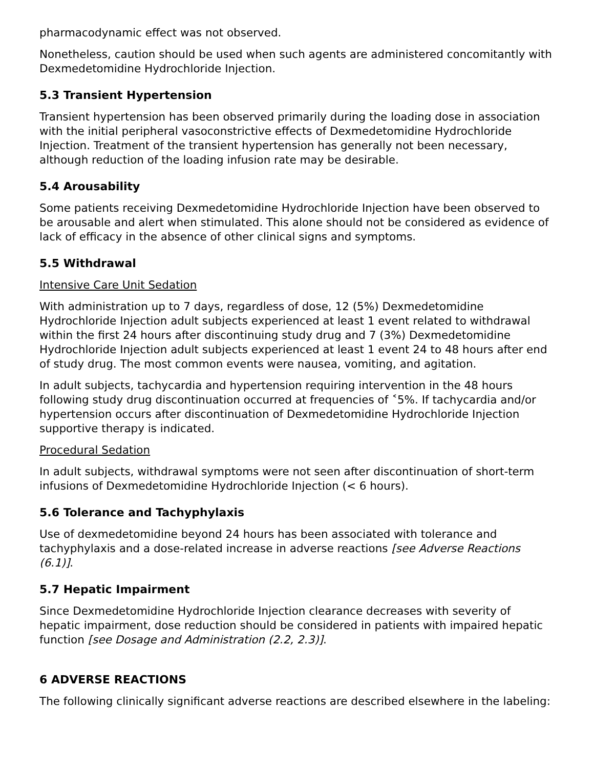pharmacodynamic effect was not observed.
Nonetheless, caution should be used when such agents are administered concomitantly with Dexmedetomidine Hydrochloride Injection.
5.3 Transient Hypertension
Transient hypertension has been observed primarily during the loading dose in association with the initial peripheral vasoconstrictive effects of Dexmedetomidine Hydrochloride Injection. Treatment of the transient hypertension has generally not been necessary, although reduction of the loading infusion rate may be desirable.
5.4 Arousability
Some patients receiving Dexmedetomidine Hydrochloride Injection have been observed to be arousable and alert when stimulated. This alone should not be considered as evidence of lack of efficacy in the absence of other clinical signs and symptoms.
5.5 Withdrawal
Intensive Care Unit Sedation
With administration up to 7 days, regardless of dose, 12 (5%) Dexmedetomidine Hydrochloride Injection adult subjects experienced at least 1 event related to withdrawal within the first 24 hours after discontinuing study drug and 7 (3%) Dexmedetomidine Hydrochloride Injection adult subjects experienced at least 1 event 24 to 48 hours after end of study drug. The most common events were nausea, vomiting, and agitation.
In adult subjects, tachycardia and hypertension requiring intervention in the 48 hours following study drug discontinuation occurred at frequencies of ˂5%. If tachycardia and/or hypertension occurs after discontinuation of Dexmedetomidine Hydrochloride Injection supportive therapy is indicated.
Procedural Sedation
In adult subjects, withdrawal symptoms were not seen after discontinuation of short-term infusions of Dexmedetomidine Hydrochloride Injection (< 6 hours).
5.6 Tolerance and Tachyphylaxis
Use of dexmedetomidine beyond 24 hours has been associated with tolerance and tachyphylaxis and a dose-related increase in adverse reactions [see Adverse Reactions (6.1)].
5.7 Hepatic Impairment
Since Dexmedetomidine Hydrochloride Injection clearance decreases with severity of hepatic impairment, dose reduction should be considered in patients with impaired hepatic function [see Dosage and Administration (2.2, 2.3)].
6 ADVERSE REACTIONS
The following clinically significant adverse reactions are described elsewhere in the labeling: